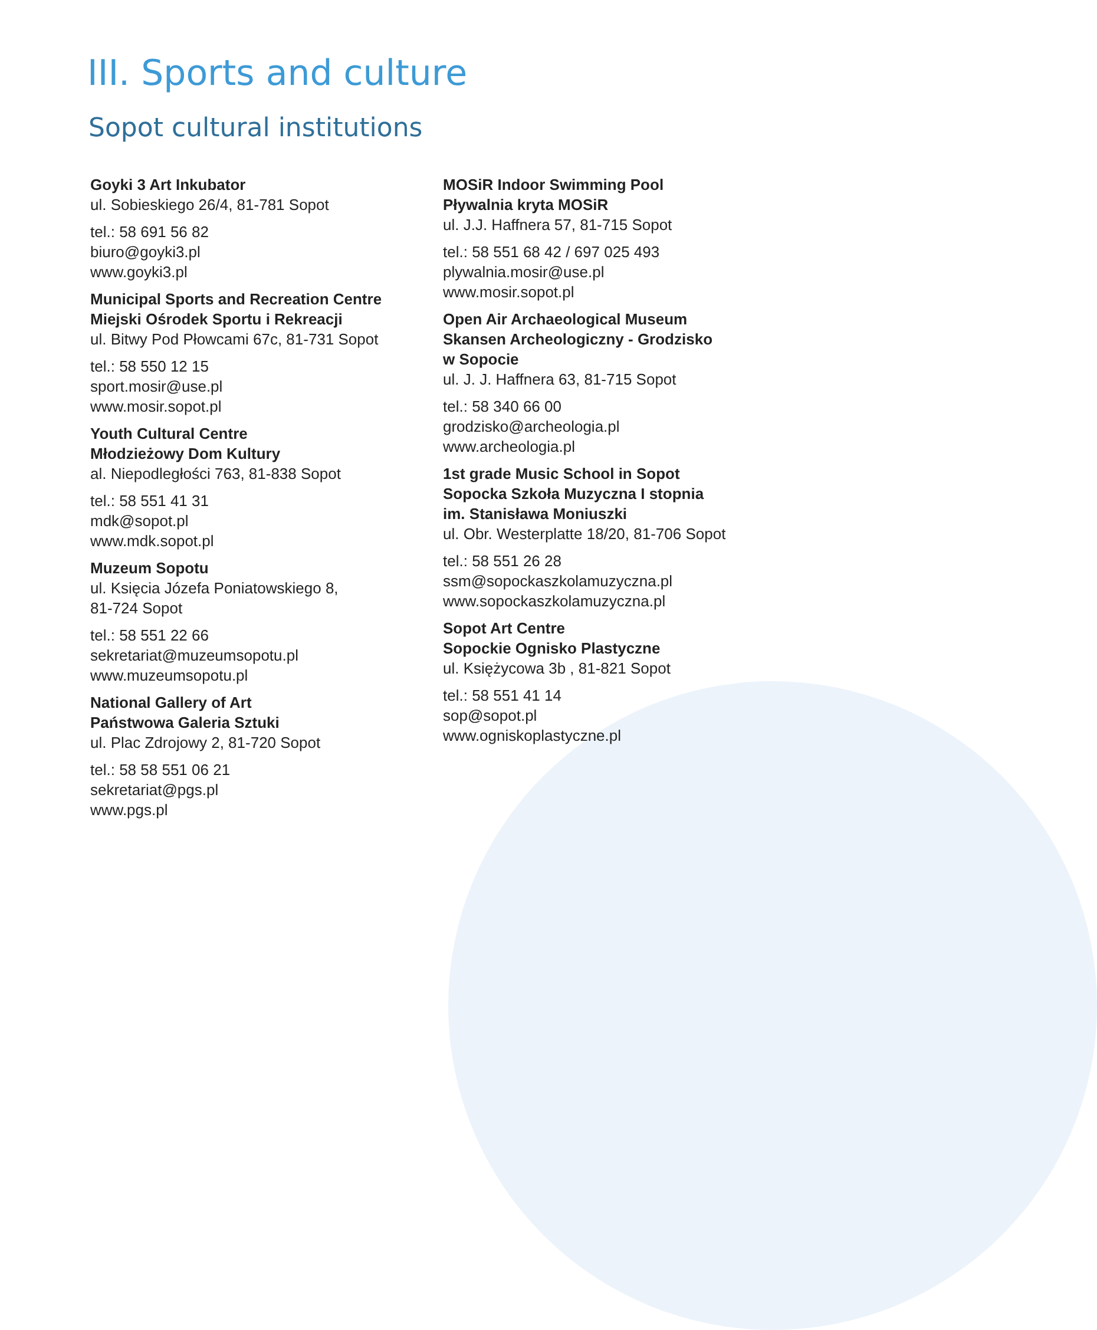III. Sports and culture
Sopot cultural institutions
Goyki 3 Art Inkubator
ul. Sobieskiego 26/4, 81-781 Sopot
tel.: 58 691 56 82
biuro@goyki3.pl
www.goyki3.pl
Municipal Sports and Recreation Centre
Miejski Ośrodek Sportu i Rekreacji
ul. Bitwy Pod Płowcami 67c, 81-731 Sopot
tel.: 58 550 12 15
sport.mosir@use.pl
www.mosir.sopot.pl
Youth Cultural Centre
Młodzieżowy Dom Kultury
al. Niepodległości 763, 81-838 Sopot
tel.: 58 551 41 31
mdk@sopot.pl
www.mdk.sopot.pl
Muzeum Sopotu
ul. Księcia Józefa Poniatowskiego 8,
81-724 Sopot
tel.: 58 551 22 66
sekretariat@muzeumsopotu.pl
www.muzeumsopotu.pl
National Gallery of Art
Państwowa Galeria Sztuki
ul. Plac Zdrojowy 2, 81-720 Sopot
tel.: 58 58 551 06 21
sekretariat@pgs.pl
www.pgs.pl
MOSiR Indoor Swimming Pool
Pływalnia kryta MOSiR
ul. J.J. Haffnera 57, 81-715 Sopot
tel.: 58 551 68 42 / 697 025 493
plywalnia.mosir@use.pl
www.mosir.sopot.pl
Open Air Archaeological Museum
Skansen Archeologiczny - Grodzisko
w Sopocie
ul. J. J. Haffnera 63, 81-715 Sopot
tel.: 58 340 66 00
grodzisko@archeologia.pl
www.archeologia.pl
1st grade Music School in Sopot
Sopocka Szkoła Muzyczna I stopnia
im. Stanisława Moniuszki
ul. Obr. Westerplatte 18/20, 81-706 Sopot
tel.: 58 551 26 28
ssm@sopockaszkolamuzyczna.pl
www.sopockaszkolamuzyczna.pl
Sopot Art Centre
Sopockie Ognisko Plastyczne
ul. Księżycowa 3b , 81-821 Sopot
tel.: 58 551 41 14
sop@sopot.pl
www.ogniskoplastyczne.pl